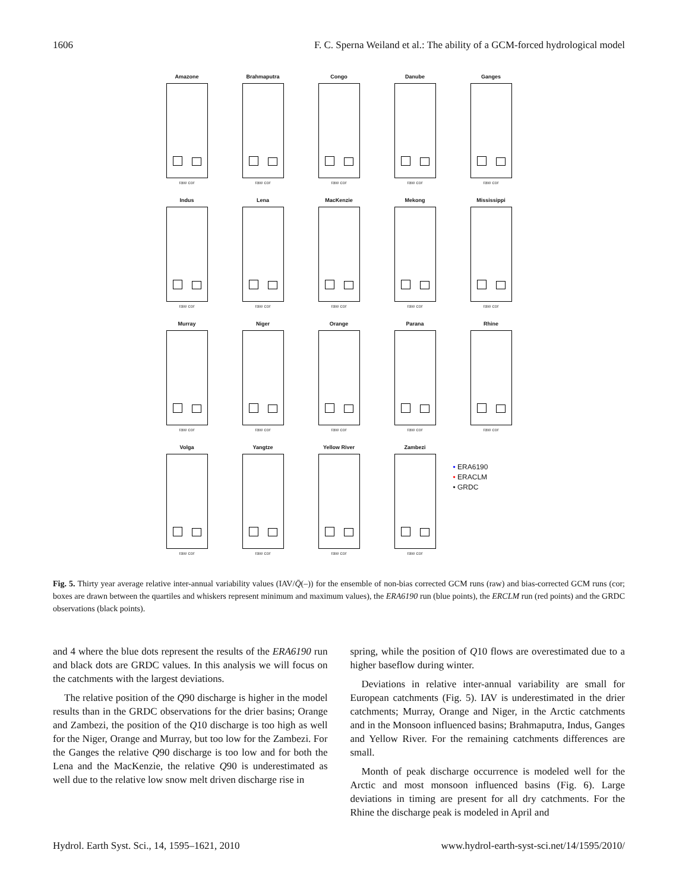1606 F. C. Sperna Weiland et al.: The ability of a GCM-forced hydrological model
Amazone
raw cor
Brahmaputra
raw cor
Congo
raw cor
Danube
raw cor
Ganges
raw cor
Indus
raw cor
Lena
raw cor
MacKenzie
raw cor
Mekong
raw cor
Mississippi
raw cor
Murray
raw cor
Niger
raw cor
Orange
raw cor
Parana
raw cor
Rhine
raw cor
Volga
raw cor
Yangtze
raw cor
Yellow River
raw cor
Zambezi
raw cor
• ERA6190
• ERACLM
• GRDC
Fig. 5. Thirty year average relative inter-annual variability values (IAV/Q̄(–)) for the ensemble of non-bias corrected GCM runs (raw) and bias-corrected GCM runs (cor; boxes are drawn between the quartiles and whiskers represent minimum and maximum values), the ERA6190 run (blue points), the ERCLM run (red points) and the GRDC observations (black points).
and 4 where the blue dots represent the results of the ERA6190 run and black dots are GRDC values. In this analysis we will focus on the catchments with the largest deviations.
The relative position of the Q90 discharge is higher in the model results than in the GRDC observations for the drier basins; Orange and Zambezi, the position of the Q10 discharge is too high as well for the Niger, Orange and Murray, but too low for the Zambezi. For the Ganges the relative Q90 discharge is too low and for both the Lena and the MacKenzie, the relative Q90 is underestimated as well due to the relative low snow melt driven discharge rise in
spring, while the position of Q10 flows are overestimated due to a higher baseflow during winter.
Deviations in relative inter-annual variability are small for European catchments (Fig. 5). IAV is underestimated in the drier catchments; Murray, Orange and Niger, in the Arctic catchments and in the Monsoon influenced basins; Brahmaputra, Indus, Ganges and Yellow River. For the remaining catchments differences are small.
Month of peak discharge occurrence is modeled well for the Arctic and most monsoon influenced basins (Fig. 6). Large deviations in timing are present for all dry catchments. For the Rhine the discharge peak is modeled in April and
Hydrol. Earth Syst. Sci., 14, 1595–1621, 2010 www.hydrol-earth-syst-sci.net/14/1595/2010/